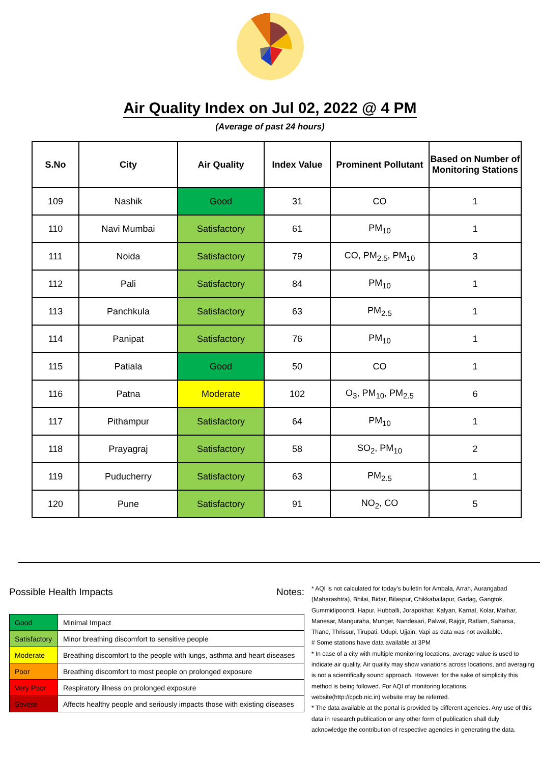Air Quality Index on Jul 02, 2022 @ 4 PM
(Average of past 24 hours)
| S.No | City | Air Quality | Index Value | Prominent Pollutant | Based on Number of Monitoring Stations |
| --- | --- | --- | --- | --- | --- |
| 109 | Nashik | Good | 31 | CO | 1 |
| 110 | Navi Mumbai | Satisfactory | 61 | PM<sub>10</sub> | 1 |
| 111 | Noida | Satisfactory | 79 | CO, PM<sub>2.5</sub>, PM<sub>10</sub> | 3 |
| 112 | Pali | Satisfactory | 84 | PM<sub>10</sub> | 1 |
| 113 | Panchkula | Satisfactory | 63 | PM<sub>2.5</sub> | 1 |
| 114 | Panipat | Satisfactory | 76 | PM<sub>10</sub> | 1 |
| 115 | Patiala | Good | 50 | CO | 1 |
| 116 | Patna | Moderate | 102 | O<sub>3</sub>, PM<sub>10</sub>, PM<sub>2.5</sub> | 6 |
| 117 | Pithampur | Satisfactory | 64 | PM<sub>10</sub> | 1 |
| 118 | Prayagraj | Satisfactory | 58 | SO<sub>2</sub>, PM<sub>10</sub> | 2 |
| 119 | Puducherry | Satisfactory | 63 | PM<sub>2.5</sub> | 1 |
| 120 | Pune | Satisfactory | 91 | NO<sub>2</sub>, CO | 5 |
Possible Health Impacts
| Good | Minimal Impact |
| Satisfactory | Minor breathing discomfort to sensitive people |
| Moderate | Breathing discomfort to the people with lungs, asthma and heart diseases |
| Poor | Breathing discomfort to most people on prolonged exposure |
| Very Poor | Respiratory illness on prolonged exposure |
| Severe | Affects healthy people and seriously impacts those with existing diseases |
Notes:
* AQI is not calculated for today's bulletin for Ambala, Arrah, Aurangabad (Maharashtra), Bhilai, Bidar, Bilaspur, Chikkaballapur, Gadag, Gangtok, Gummidipoondi, Hapur, Hubballi, Jorapokhar, Kalyan, Karnal, Kolar, Maihar, Manesar, Manguraha, Munger, Nandesari, Palwal, Rajgir, Ratlam, Saharsa, Thane, Thrissur, Tirupati, Udupi, Ujjain, Vapi as data was not available.
# Some stations have data available at 3PM
* In case of a city with multiple monitoring locations, average value is used to indicate air quality. Air quality may show variations across locations, and averaging is not a scientifically sound approach. However, for the sake of simplicity this method is being followed. For AQI of monitoring locations, website(http://cpcb.nic.in) website may be referred.
* The data available at the portal is provided by different agencies. Any use of this data in research publication or any other form of publication shall duly acknowledge the contribution of respective agencies in generating the data.